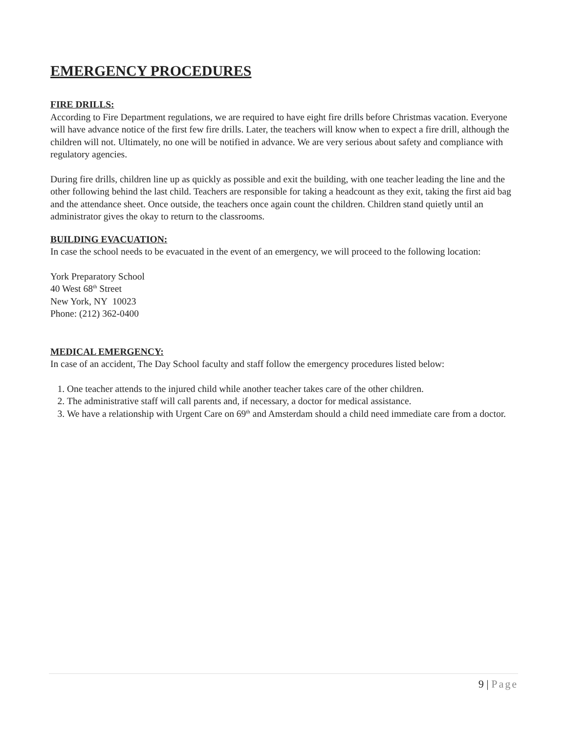EMERGENCY PROCEDURES
FIRE DRILLS:
According to Fire Department regulations, we are required to have eight fire drills before Christmas vacation. Everyone will have advance notice of the first few fire drills. Later, the teachers will know when to expect a fire drill, although the children will not. Ultimately, no one will be notified in advance. We are very serious about safety and compliance with regulatory agencies.
During fire drills, children line up as quickly as possible and exit the building, with one teacher leading the line and the other following behind the last child. Teachers are responsible for taking a headcount as they exit, taking the first aid bag and the attendance sheet. Once outside, the teachers once again count the children. Children stand quietly until an administrator gives the okay to return to the classrooms.
BUILDING EVACUATION:
In case the school needs to be evacuated in the event of an emergency, we will proceed to the following location:
York Preparatory School
40 West 68<sup>th</sup> Street
New York, NY 10023
Phone: (212) 362-0400
MEDICAL EMERGENCY:
In case of an accident, The Day School faculty and staff follow the emergency procedures listed below:
1. One teacher attends to the injured child while another teacher takes care of the other children.
2. The administrative staff will call parents and, if necessary, a doctor for medical assistance.
3. We have a relationship with Urgent Care on 69<sup>th</sup> and Amsterdam should a child need immediate care from a doctor.
9 | Page